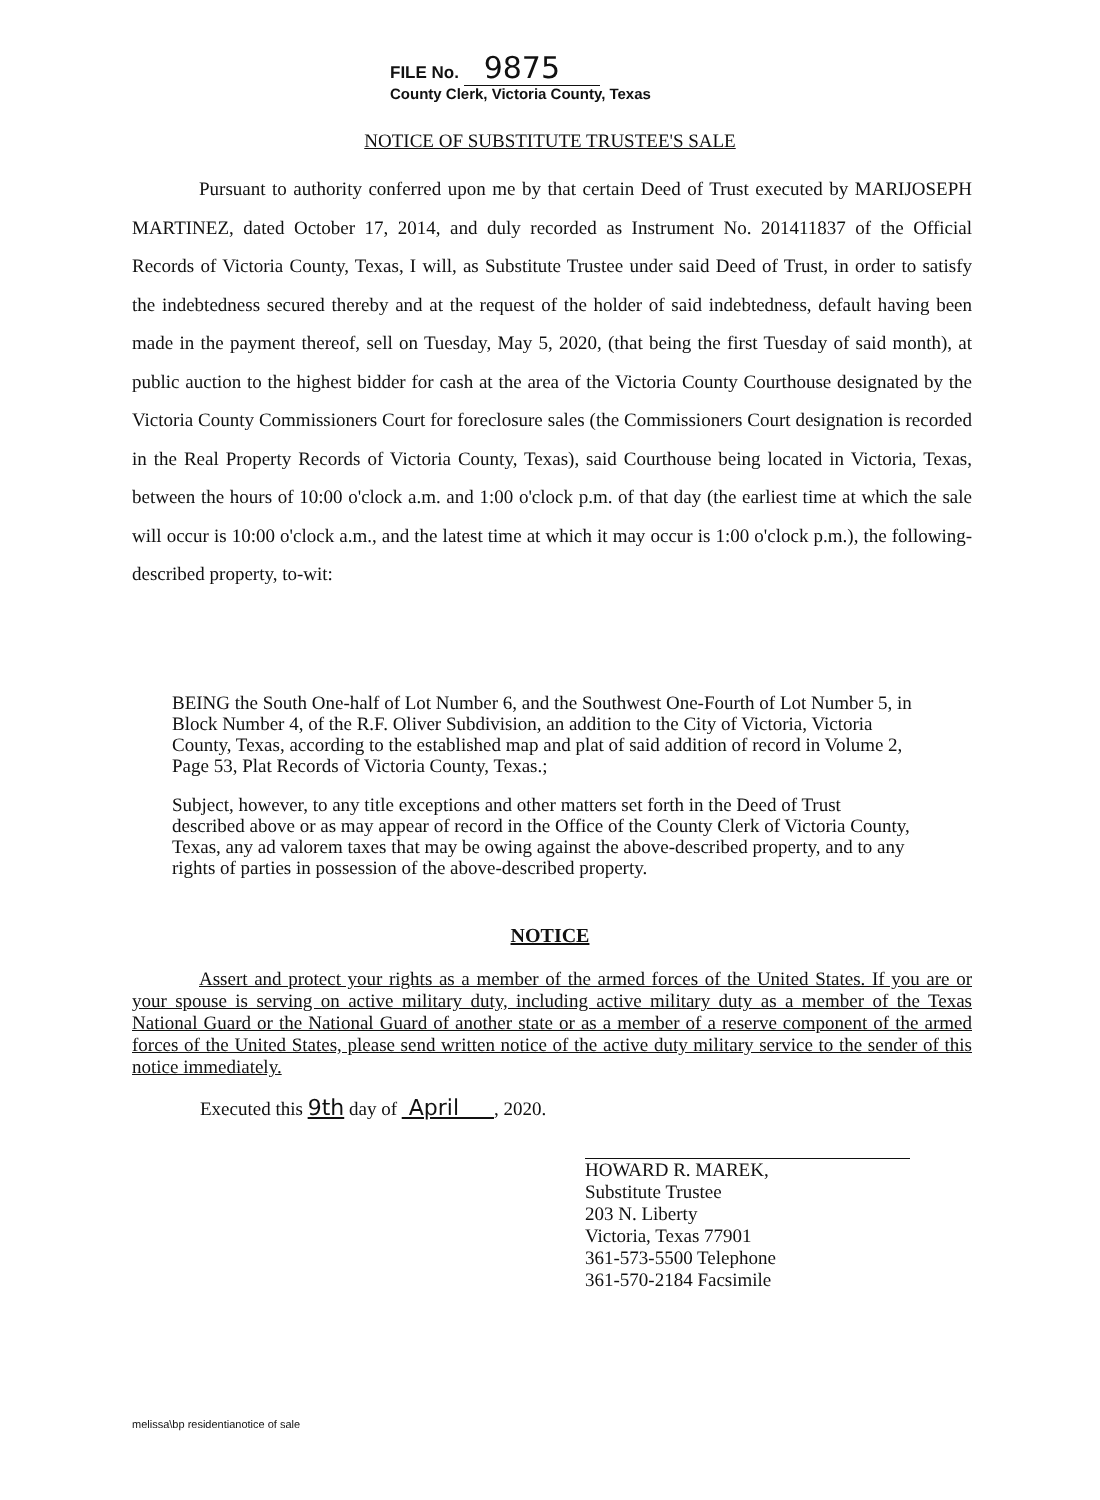FILE No. 9875
County Clerk, Victoria County, Texas
NOTICE OF SUBSTITUTE TRUSTEE'S SALE
Pursuant to authority conferred upon me by that certain Deed of Trust executed by MARIJOSEPH MARTINEZ, dated October 17, 2014, and duly recorded as Instrument No. 201411837 of the Official Records of Victoria County, Texas, I will, as Substitute Trustee under said Deed of Trust, in order to satisfy the indebtedness secured thereby and at the request of the holder of said indebtedness, default having been made in the payment thereof, sell on Tuesday, May 5, 2020, (that being the first Tuesday of said month), at public auction to the highest bidder for cash at the area of the Victoria County Courthouse designated by the Victoria County Commissioners Court for foreclosure sales (the Commissioners Court designation is recorded in the Real Property Records of Victoria County, Texas), said Courthouse being located in Victoria, Texas, between the hours of 10:00 o'clock a.m. and 1:00 o'clock p.m. of that day (the earliest time at which the sale will occur is 10:00 o'clock a.m., and the latest time at which it may occur is 1:00 o'clock p.m.), the following-described property, to-wit:
BEING the South One-half of Lot Number 6, and the Southwest One-Fourth of Lot Number 5, in Block Number 4, of the R.F. Oliver Subdivision, an addition to the City of Victoria, Victoria County, Texas, according to the established map and plat of said addition of record in Volume 2, Page 53, Plat Records of Victoria County, Texas.;
Subject, however, to any title exceptions and other matters set forth in the Deed of Trust described above or as may appear of record in the Office of the County Clerk of Victoria County, Texas, any ad valorem taxes that may be owing against the above-described property, and to any rights of parties in possession of the above-described property.
NOTICE
Assert and protect your rights as a member of the armed forces of the United States. If you are or your spouse is serving on active military duty, including active military duty as a member of the Texas National Guard or the National Guard of another state or as a member of a reserve component of the armed forces of the United States, please send written notice of the active duty military service to the sender of this notice immediately.
Executed this 9th day of April , 2020.
HOWARD R. MAREK,
Substitute Trustee
203 N. Liberty
Victoria, Texas 77901
361-573-5500 Telephone
361-570-2184 Facsimile
melissa\bp residentianotice of sale